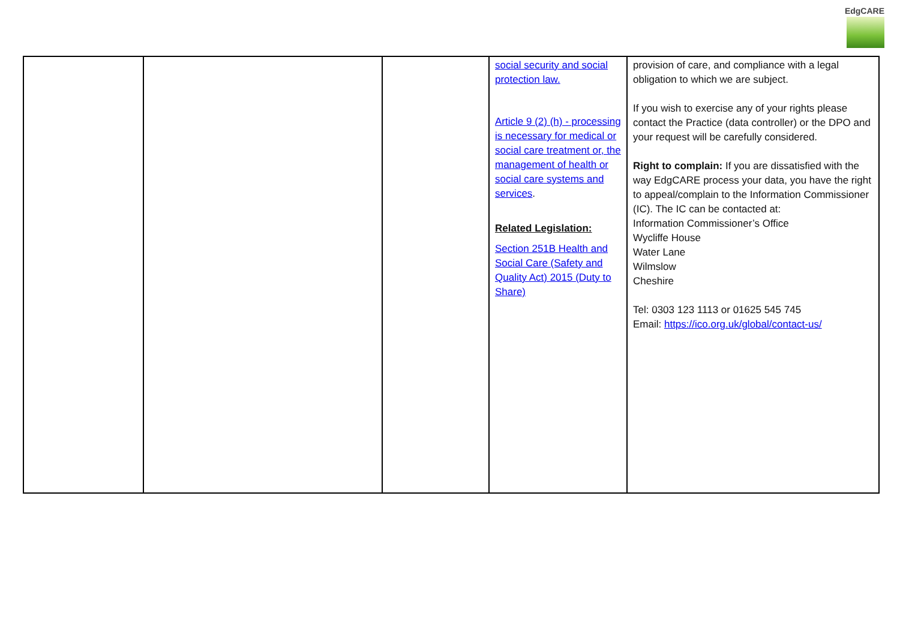EdgCARE
| | | | social security and social protection law. Article 9 (2) (h) - processing is necessary for medical or social care treatment or, the management of health or social care systems and services . Related Legislation: Section 251B Health and Social Care (Safety and Quality Act) 2015 (Duty to Share) | provision of care, and compliance with a legal obligation to which we are subject. If you wish to exercise any of your rights please contact the Practice (data controller) or the DPO and your request will be carefully considered. Right to complain: If you are dissatisfied with the way EdgCARE process your data, you have the right to appeal/complain to the Information Commissioner (IC). The IC can be contacted at: Information Commissioner’s Office Wycliffe House Water Lane Wilmslow Cheshire Tel: 0303 123 1113 or 01625 545 745 Email: https://ico.org.uk/global/contact-us/ |